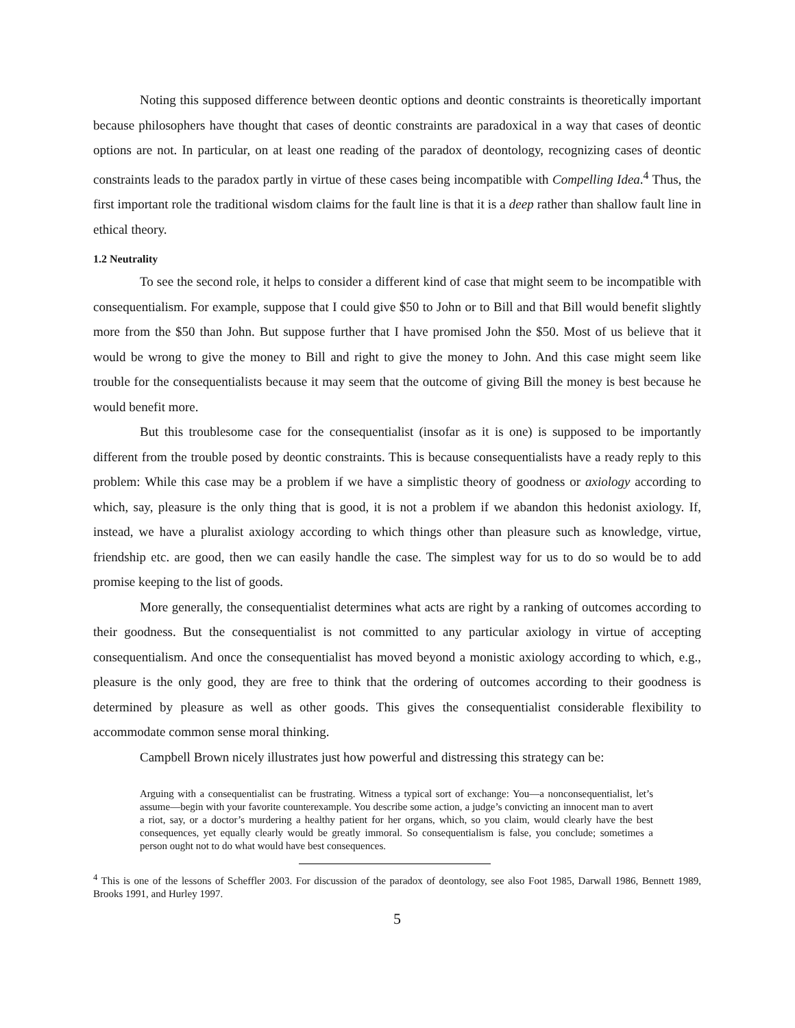Noting this supposed difference between deontic options and deontic constraints is theoretically important because philosophers have thought that cases of deontic constraints are paradoxical in a way that cases of deontic options are not. In particular, on at least one reading of the paradox of deontology, recognizing cases of deontic constraints leads to the paradox partly in virtue of these cases being incompatible with Compelling Idea.<sup>4</sup> Thus, the first important role the traditional wisdom claims for the fault line is that it is a deep rather than shallow fault line in ethical theory.
1.2 Neutrality
To see the second role, it helps to consider a different kind of case that might seem to be incompatible with consequentialism. For example, suppose that I could give $50 to John or to Bill and that Bill would benefit slightly more from the $50 than John. But suppose further that I have promised John the $50. Most of us believe that it would be wrong to give the money to Bill and right to give the money to John. And this case might seem like trouble for the consequentialists because it may seem that the outcome of giving Bill the money is best because he would benefit more.
But this troublesome case for the consequentialist (insofar as it is one) is supposed to be importantly different from the trouble posed by deontic constraints. This is because consequentialists have a ready reply to this problem: While this case may be a problem if we have a simplistic theory of goodness or axiology according to which, say, pleasure is the only thing that is good, it is not a problem if we abandon this hedonist axiology. If, instead, we have a pluralist axiology according to which things other than pleasure such as knowledge, virtue, friendship etc. are good, then we can easily handle the case. The simplest way for us to do so would be to add promise keeping to the list of goods.
More generally, the consequentialist determines what acts are right by a ranking of outcomes according to their goodness. But the consequentialist is not committed to any particular axiology in virtue of accepting consequentialism. And once the consequentialist has moved beyond a monistic axiology according to which, e.g., pleasure is the only good, they are free to think that the ordering of outcomes according to their goodness is determined by pleasure as well as other goods. This gives the consequentialist considerable flexibility to accommodate common sense moral thinking.
Campbell Brown nicely illustrates just how powerful and distressing this strategy can be:
Arguing with a consequentialist can be frustrating. Witness a typical sort of exchange: You—a nonconsequentialist, let’s assume—begin with your favorite counterexample. You describe some action, a judge’s convicting an innocent man to avert a riot, say, or a doctor’s murdering a healthy patient for her organs, which, so you claim, would clearly have the best consequences, yet equally clearly would be greatly immoral. So consequentialism is false, you conclude; sometimes a person ought not to do what would have best consequences.
<sup>4</sup> This is one of the lessons of Scheffler 2003. For discussion of the paradox of deontology, see also Foot 1985, Darwall 1986, Bennett 1989, Brooks 1991, and Hurley 1997.
5